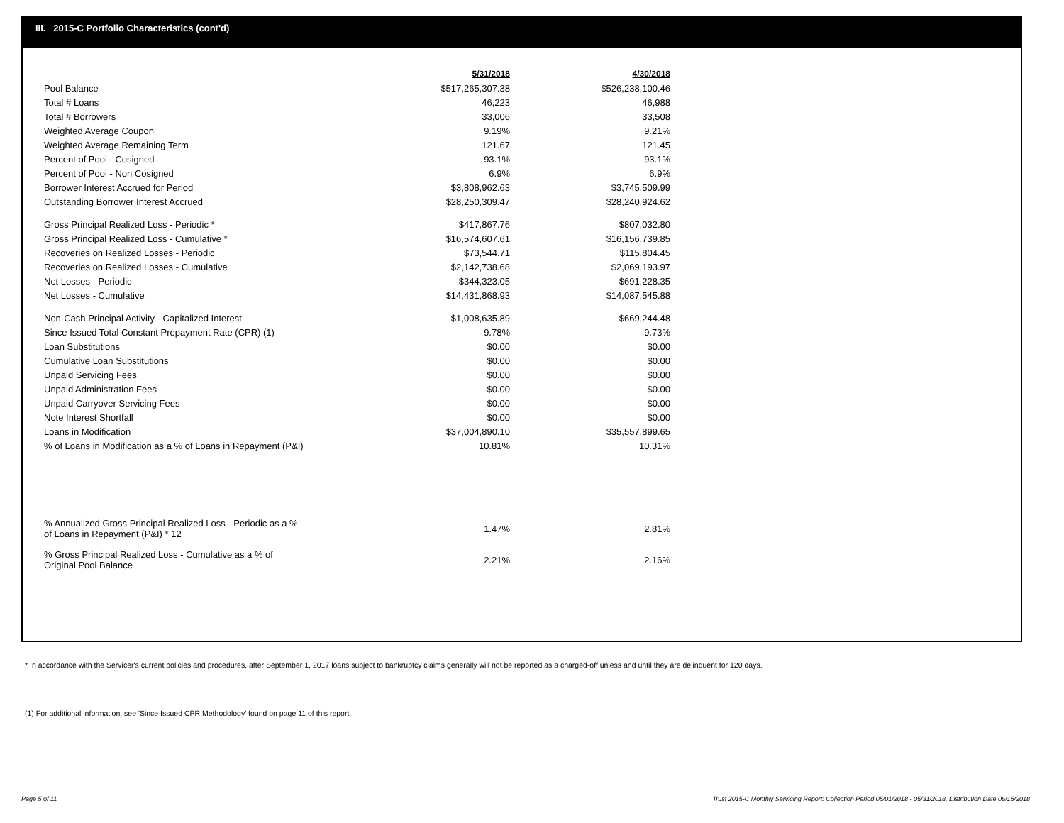III. 2015-C Portfolio Characteristics (cont'd)
| | 5/31/2018 | | 4/30/2018 |
| Pool Balance | $517,265,307.38 | | $526,238,100.46 |
| Total # Loans | 46,223 | | 46,988 |
| Total # Borrowers | 33,006 | | 33,508 |
| Weighted Average Coupon | 9.19% | | 9.21% |
| Weighted Average Remaining Term | 121.67 | | 121.45 |
| Percent of Pool - Cosigned | 93.1% | | 93.1% |
| Percent of Pool - Non Cosigned | 6.9% | | 6.9% |
| Borrower Interest Accrued for Period | $3,808,962.63 | | $3,745,509.99 |
| Outstanding Borrower Interest Accrued | $28,250,309.47 | | $28,240,924.62 |
| Gross Principal Realized Loss - Periodic * | $417,867.76 | | $807,032.80 |
| Gross Principal Realized Loss - Cumulative * | $16,574,607.61 | | $16,156,739.85 |
| Recoveries on Realized Losses - Periodic | $73,544.71 | | $115,804.45 |
| Recoveries on Realized Losses - Cumulative | $2,142,738.68 | | $2,069,193.97 |
| Net Losses - Periodic | $344,323.05 | | $691,228.35 |
| Net Losses - Cumulative | $14,431,868.93 | | $14,087,545.88 |
| Non-Cash Principal Activity - Capitalized Interest | $1,008,635.89 | | $669,244.48 |
| Since Issued Total Constant Prepayment Rate (CPR) (1) | 9.78% | | 9.73% |
| Loan Substitutions | $0.00 | | $0.00 |
| Cumulative Loan Substitutions | $0.00 | | $0.00 |
| Unpaid Servicing Fees | $0.00 | | $0.00 |
| Unpaid Administration Fees | $0.00 | | $0.00 |
| Unpaid Carryover Servicing Fees | $0.00 | | $0.00 |
| Note Interest Shortfall | $0.00 | | $0.00 |
| Loans in Modification | $37,004,890.10 | | $35,557,899.65 |
| % of Loans in Modification as a % of Loans in Repayment (P&I) | 10.81% | | 10.31% |
| % Annualized Gross Principal Realized Loss - Periodic as a % of Loans in Repayment (P&I) * 12 | 1.47% | | 2.81% |
| % Gross Principal Realized Loss - Cumulative as a % of Original Pool Balance | 2.21% | | 2.16% |
* In accordance with the Servicer's current policies and procedures, after September 1, 2017 loans subject to bankruptcy claims generally will not be reported as a charged-off unless and until they are delinquent for 120 days.
(1) For additional information, see 'Since Issued CPR Methodology' found on page 11 of this report.
Page 5 of 11
Trust 2015-C Monthly Servicing Report: Collection Period 05/01/2018 - 05/31/2018, Distribution Date 06/15/2018